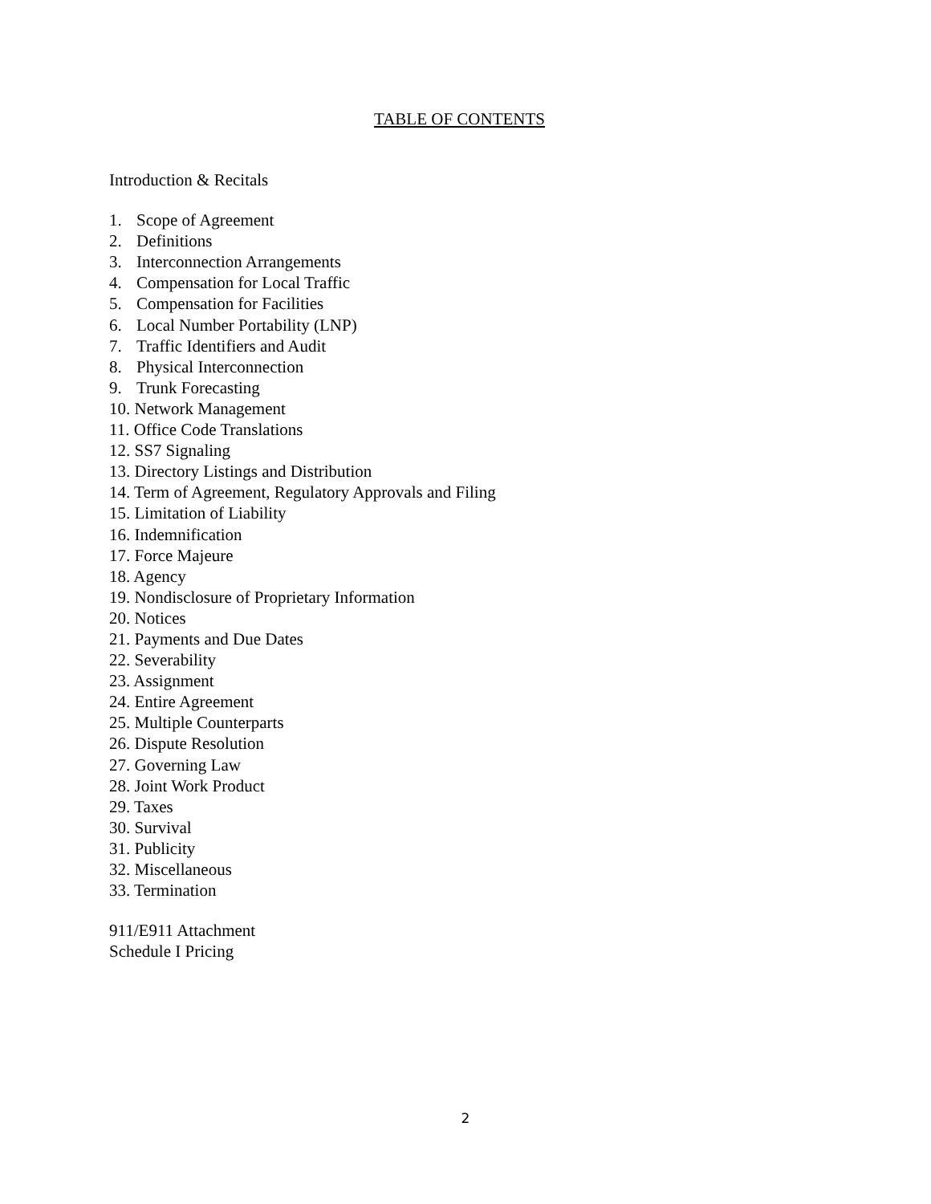TABLE OF CONTENTS
Introduction & Recitals
1. Scope of Agreement
2. Definitions
3. Interconnection Arrangements
4. Compensation for Local Traffic
5. Compensation for Facilities
6. Local Number Portability (LNP)
7. Traffic Identifiers and Audit
8. Physical Interconnection
9. Trunk Forecasting
10. Network Management
11. Office Code Translations
12. SS7 Signaling
13. Directory Listings and Distribution
14. Term of Agreement, Regulatory Approvals and Filing
15. Limitation of Liability
16. Indemnification
17. Force Majeure
18. Agency
19. Nondisclosure of Proprietary Information
20. Notices
21. Payments and Due Dates
22. Severability
23. Assignment
24. Entire Agreement
25. Multiple Counterparts
26. Dispute Resolution
27. Governing Law
28. Joint Work Product
29. Taxes
30. Survival
31. Publicity
32. Miscellaneous
33. Termination
911/E911 Attachment
Schedule I Pricing
2